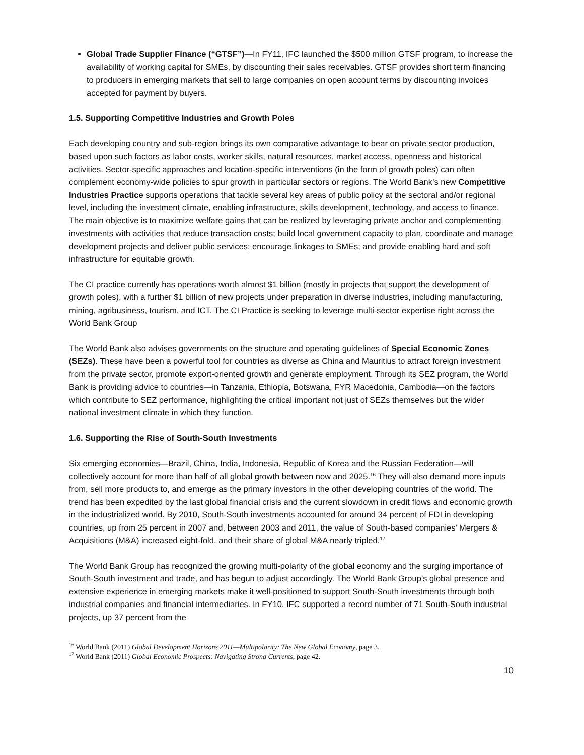Global Trade Supplier Finance (“GTSF”)—In FY11, IFC launched the $500 million GTSF program, to increase the availability of working capital for SMEs, by discounting their sales receivables. GTSF provides short term financing to producers in emerging markets that sell to large companies on open account terms by discounting invoices accepted for payment by buyers.
1.5. Supporting Competitive Industries and Growth Poles
Each developing country and sub-region brings its own comparative advantage to bear on private sector production, based upon such factors as labor costs, worker skills, natural resources, market access, openness and historical activities. Sector-specific approaches and location-specific interventions (in the form of growth poles) can often complement economy-wide policies to spur growth in particular sectors or regions. The World Bank’s new Competitive Industries Practice supports operations that tackle several key areas of public policy at the sectoral and/or regional level, including the investment climate, enabling infrastructure, skills development, technology, and access to finance. The main objective is to maximize welfare gains that can be realized by leveraging private anchor and complementing investments with activities that reduce transaction costs; build local government capacity to plan, coordinate and manage development projects and deliver public services; encourage linkages to SMEs; and provide enabling hard and soft infrastructure for equitable growth.
The CI practice currently has operations worth almost $1 billion (mostly in projects that support the development of growth poles), with a further $1 billion of new projects under preparation in diverse industries, including manufacturing, mining, agribusiness, tourism, and ICT. The CI Practice is seeking to leverage multi-sector expertise right across the World Bank Group
The World Bank also advises governments on the structure and operating guidelines of Special Economic Zones (SEZs). These have been a powerful tool for countries as diverse as China and Mauritius to attract foreign investment from the private sector, promote export-oriented growth and generate employment. Through its SEZ program, the World Bank is providing advice to countries—in Tanzania, Ethiopia, Botswana, FYR Macedonia, Cambodia—on the factors which contribute to SEZ performance, highlighting the critical important not just of SEZs themselves but the wider national investment climate in which they function.
1.6. Supporting the Rise of South-South Investments
Six emerging economies—Brazil, China, India, Indonesia, Republic of Korea and the Russian Federation—will collectively account for more than half of all global growth between now and 2025.<sup>16</sup> They will also demand more inputs from, sell more products to, and emerge as the primary investors in the other developing countries of the world. The trend has been expedited by the last global financial crisis and the current slowdown in credit flows and economic growth in the industrialized world. By 2010, South-South investments accounted for around 34 percent of FDI in developing countries, up from 25 percent in 2007 and, between 2003 and 2011, the value of South-based companies’ Mergers & Acquisitions (M&A) increased eight-fold, and their share of global M&A nearly tripled.<sup>17</sup>
The World Bank Group has recognized the growing multi-polarity of the global economy and the surging importance of South-South investment and trade, and has begun to adjust accordingly. The World Bank Group’s global presence and extensive experience in emerging markets make it well-positioned to support South-South investments through both industrial companies and financial intermediaries. In FY10, IFC supported a record number of 71 South-South industrial projects, up 37 percent from the
<sup>16</sup> World Bank (2011) Global Development Horizons 2011—Multipolarity: The New Global Economy, page 3.
<sup>17</sup> World Bank (2011) Global Economic Prospects: Navigating Strong Currents, page 42.
10